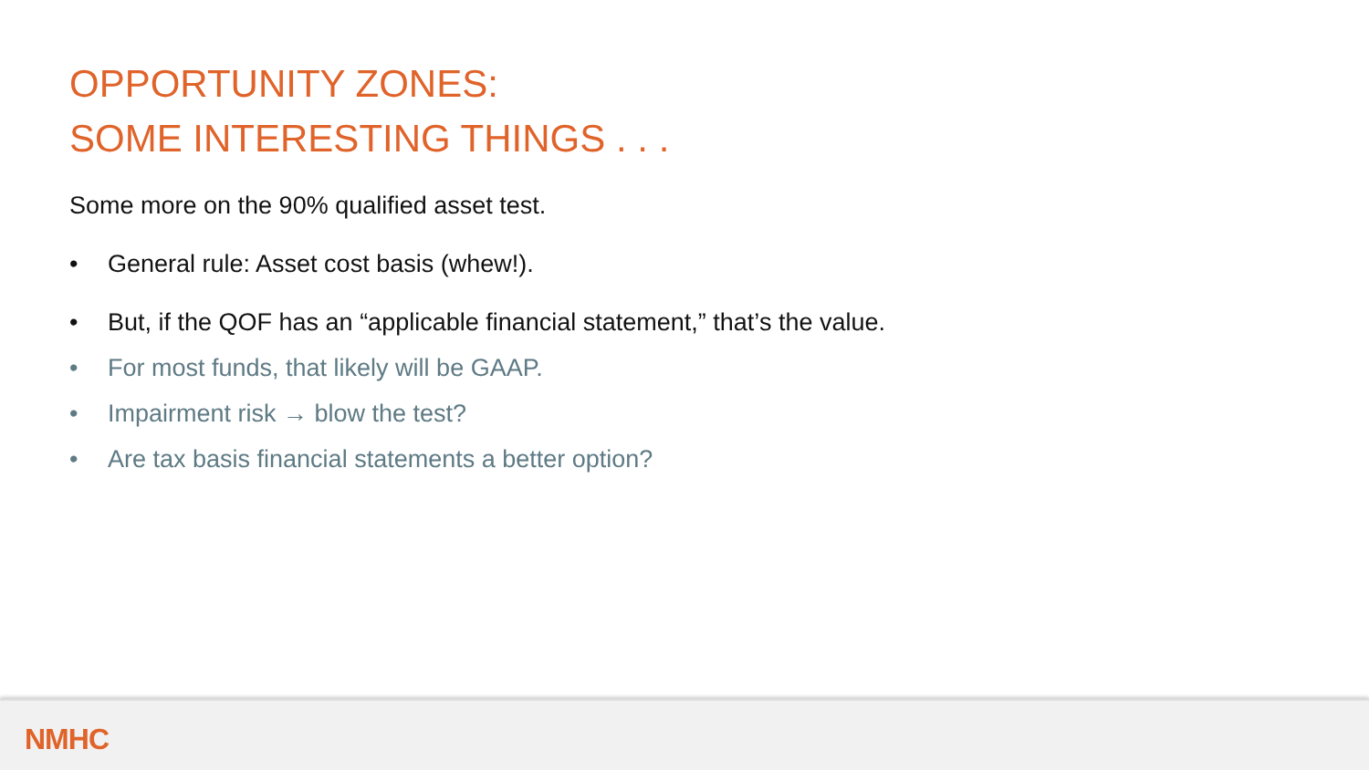OPPORTUNITY ZONES:
SOME INTERESTING THINGS . . .
Some more on the 90% qualified asset test.
• General rule: Asset cost basis (whew!).
• But, if the QOF has an “applicable financial statement,” that’s the value.
• For most funds, that likely will be GAAP.
• Impairment risk → blow the test?
• Are tax basis financial statements a better option?
NMHC